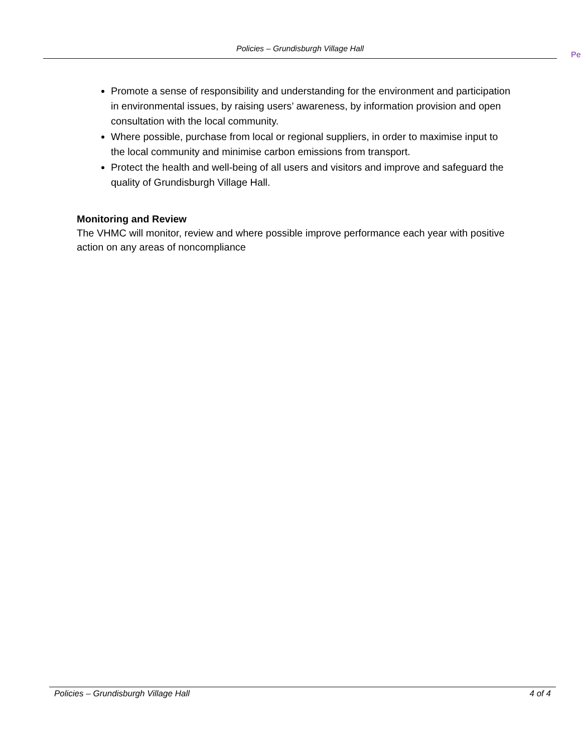Policies – Grundisburgh Village Hall
Pe
Promote a sense of responsibility and understanding for the environment and participation in environmental issues, by raising users’ awareness, by information provision and open consultation with the local community.
Where possible, purchase from local or regional suppliers, in order to maximise input to the local community and minimise carbon emissions from transport.
Protect the health and well-being of all users and visitors and improve and safeguard the quality of Grundisburgh Village Hall.
Monitoring and Review
The VHMC will monitor, review and where possible improve performance each year with positive action on any areas of noncompliance
Policies – Grundisburgh Village Hall 4 of 4